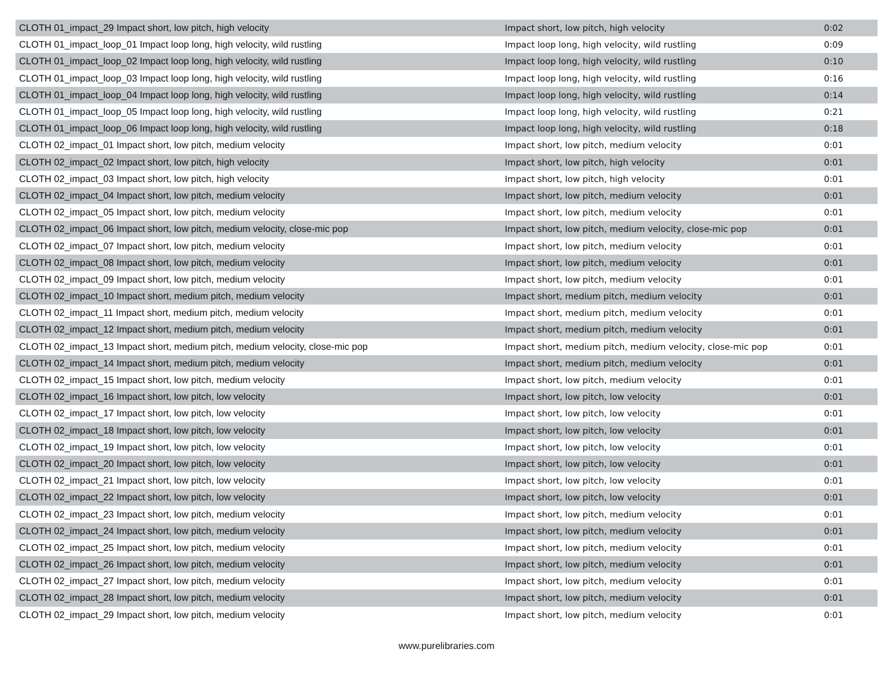| CLOTH 01_impact_29 Impact short, low pitch, high velocity | Impact short, low pitch, high velocity | 0:02 |
| CLOTH 01_impact_loop_01 Impact loop long, high velocity, wild rustling | Impact loop long, high velocity, wild rustling | 0:09 |
| CLOTH 01_impact_loop_02 Impact loop long, high velocity, wild rustling | Impact loop long, high velocity, wild rustling | 0:10 |
| CLOTH 01_impact_loop_03 Impact loop long, high velocity, wild rustling | Impact loop long, high velocity, wild rustling | 0:16 |
| CLOTH 01_impact_loop_04 Impact loop long, high velocity, wild rustling | Impact loop long, high velocity, wild rustling | 0:14 |
| CLOTH 01_impact_loop_05 Impact loop long, high velocity, wild rustling | Impact loop long, high velocity, wild rustling | 0:21 |
| CLOTH 01_impact_loop_06 Impact loop long, high velocity, wild rustling | Impact loop long, high velocity, wild rustling | 0:18 |
| CLOTH 02_impact_01 Impact short, low pitch, medium velocity | Impact short, low pitch, medium velocity | 0:01 |
| CLOTH 02_impact_02 Impact short, low pitch, high velocity | Impact short, low pitch, high velocity | 0:01 |
| CLOTH 02_impact_03 Impact short, low pitch, high velocity | Impact short, low pitch, high velocity | 0:01 |
| CLOTH 02_impact_04 Impact short, low pitch, medium velocity | Impact short, low pitch, medium velocity | 0:01 |
| CLOTH 02_impact_05 Impact short, low pitch, medium velocity | Impact short, low pitch, medium velocity | 0:01 |
| CLOTH 02_impact_06 Impact short, low pitch, medium velocity, close-mic pop | Impact short, low pitch, medium velocity, close-mic pop | 0:01 |
| CLOTH 02_impact_07 Impact short, low pitch, medium velocity | Impact short, low pitch, medium velocity | 0:01 |
| CLOTH 02_impact_08 Impact short, low pitch, medium velocity | Impact short, low pitch, medium velocity | 0:01 |
| CLOTH 02_impact_09 Impact short, low pitch, medium velocity | Impact short, low pitch, medium velocity | 0:01 |
| CLOTH 02_impact_10 Impact short, medium pitch, medium velocity | Impact short, medium pitch, medium velocity | 0:01 |
| CLOTH 02_impact_11 Impact short, medium pitch, medium velocity | Impact short, medium pitch, medium velocity | 0:01 |
| CLOTH 02_impact_12 Impact short, medium pitch, medium velocity | Impact short, medium pitch, medium velocity | 0:01 |
| CLOTH 02_impact_13 Impact short, medium pitch, medium velocity, close-mic pop | Impact short, medium pitch, medium velocity, close-mic pop | 0:01 |
| CLOTH 02_impact_14 Impact short, medium pitch, medium velocity | Impact short, medium pitch, medium velocity | 0:01 |
| CLOTH 02_impact_15 Impact short, low pitch, medium velocity | Impact short, low pitch, medium velocity | 0:01 |
| CLOTH 02_impact_16 Impact short, low pitch, low velocity | Impact short, low pitch, low velocity | 0:01 |
| CLOTH 02_impact_17 Impact short, low pitch, low velocity | Impact short, low pitch, low velocity | 0:01 |
| CLOTH 02_impact_18 Impact short, low pitch, low velocity | Impact short, low pitch, low velocity | 0:01 |
| CLOTH 02_impact_19 Impact short, low pitch, low velocity | Impact short, low pitch, low velocity | 0:01 |
| CLOTH 02_impact_20 Impact short, low pitch, low velocity | Impact short, low pitch, low velocity | 0:01 |
| CLOTH 02_impact_21 Impact short, low pitch, low velocity | Impact short, low pitch, low velocity | 0:01 |
| CLOTH 02_impact_22 Impact short, low pitch, low velocity | Impact short, low pitch, low velocity | 0:01 |
| CLOTH 02_impact_23 Impact short, low pitch, medium velocity | Impact short, low pitch, medium velocity | 0:01 |
| CLOTH 02_impact_24 Impact short, low pitch, medium velocity | Impact short, low pitch, medium velocity | 0:01 |
| CLOTH 02_impact_25 Impact short, low pitch, medium velocity | Impact short, low pitch, medium velocity | 0:01 |
| CLOTH 02_impact_26 Impact short, low pitch, medium velocity | Impact short, low pitch, medium velocity | 0:01 |
| CLOTH 02_impact_27 Impact short, low pitch, medium velocity | Impact short, low pitch, medium velocity | 0:01 |
| CLOTH 02_impact_28 Impact short, low pitch, medium velocity | Impact short, low pitch, medium velocity | 0:01 |
| CLOTH 02_impact_29 Impact short, low pitch, medium velocity | Impact short, low pitch, medium velocity | 0:01 |
www.purelibraries.com